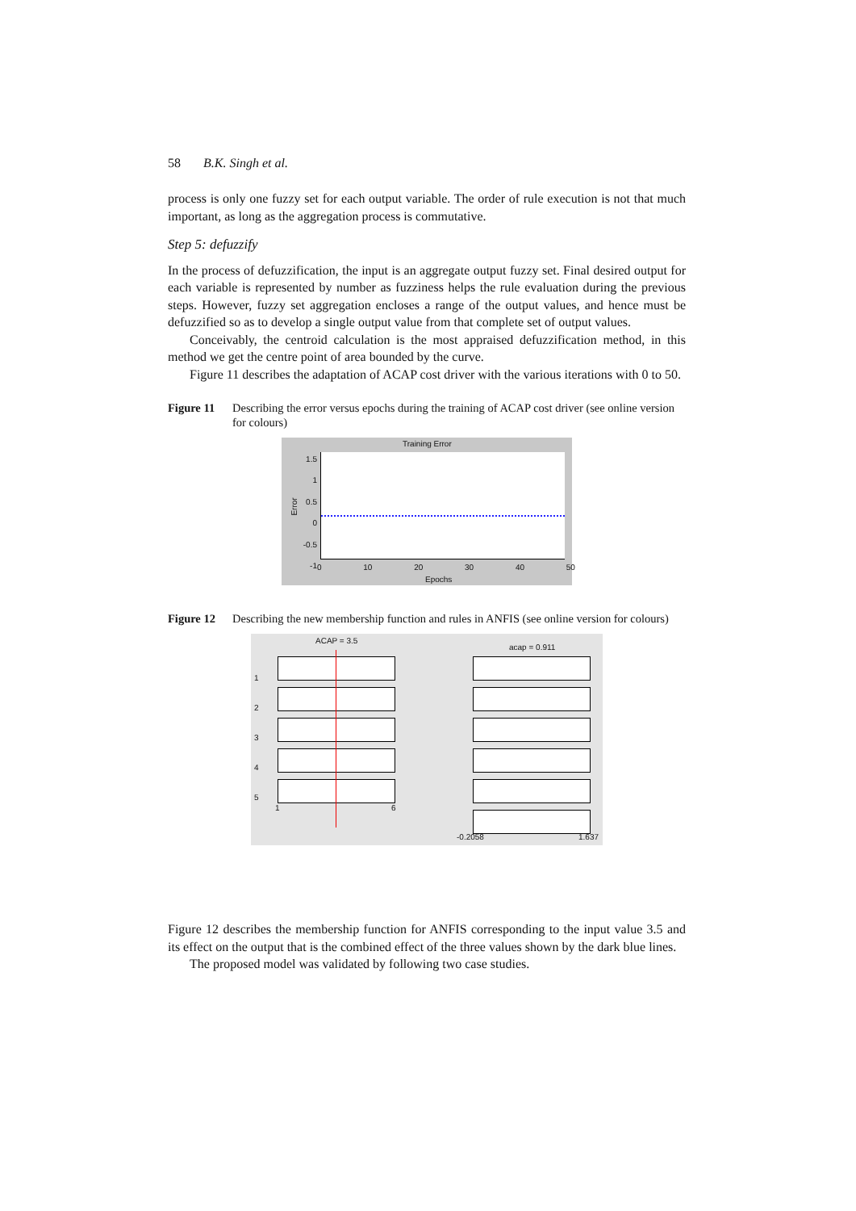58 B.K. Singh et al.
process is only one fuzzy set for each output variable. The order of rule execution is not that much important, as long as the aggregation process is commutative.
Step 5: defuzzify
In the process of defuzzification, the input is an aggregate output fuzzy set. Final desired output for each variable is represented by number as fuzziness helps the rule evaluation during the previous steps. However, fuzzy set aggregation encloses a range of the output values, and hence must be defuzzified so as to develop a single output value from that complete set of output values.
Conceivably, the centroid calculation is the most appraised defuzzification method, in this method we get the centre point of area bounded by the curve.
Figure 11 describes the adaptation of ACAP cost driver with the various iterations with 0 to 50.
Figure 11 Describing the error versus epochs during the training of ACAP cost driver (see online version for colours)
Training Error
Error
1.5
1
0.5
0
-0.5
-1
0 10 20 30 40 50
Epochs
Figure 12 Describing the new membership function and rules in ANFIS (see online version for colours)
ACAP = 3.5
acap = 0.911
1
2
3
4
5
1 6
-0.2058 1.637
Figure 12 describes the membership function for ANFIS corresponding to the input value 3.5 and its effect on the output that is the combined effect of the three values shown by the dark blue lines.
The proposed model was validated by following two case studies.